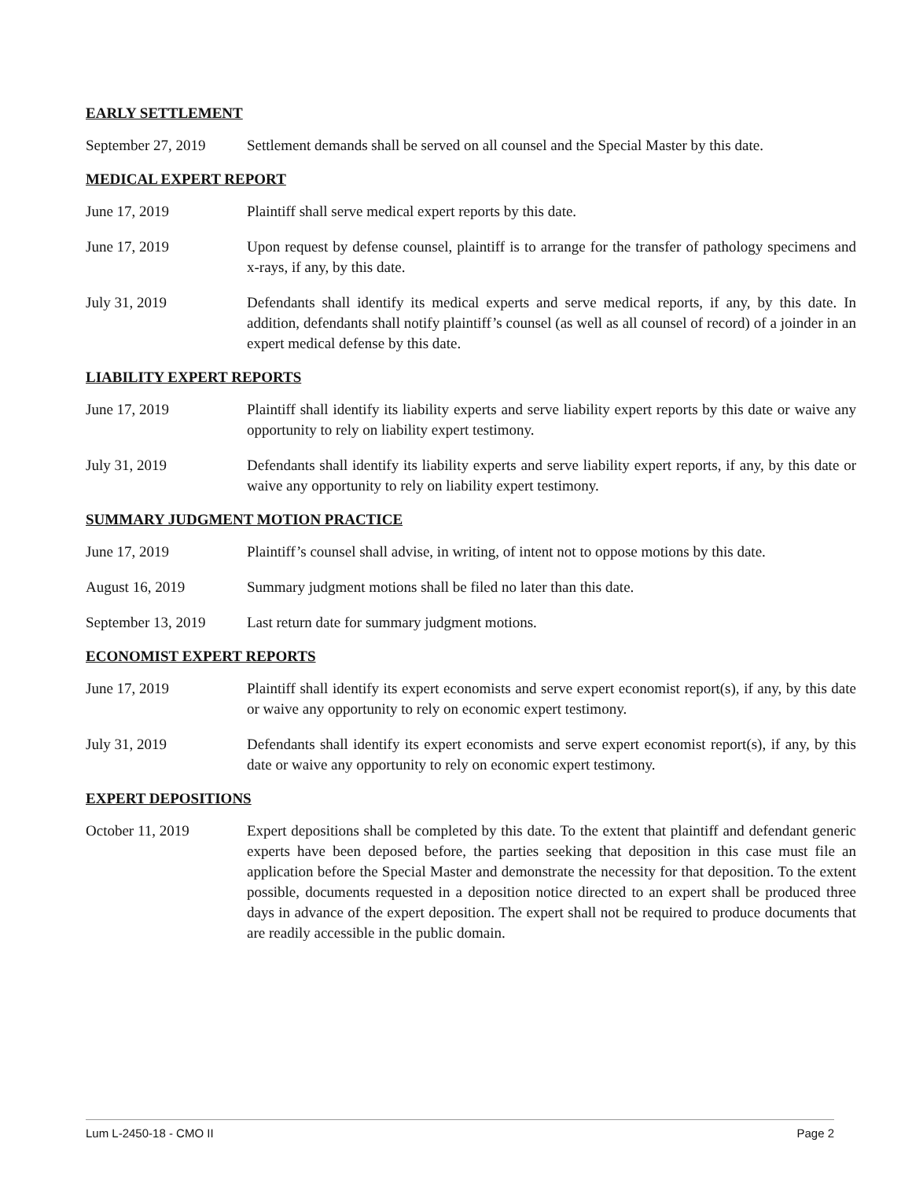EARLY SETTLEMENT
September 27, 2019
Settlement demands shall be served on all counsel and the Special Master by this date.
MEDICAL EXPERT REPORT
June 17, 2019 Plaintiff shall serve medical expert reports by this date.
June 17, 2019 Upon request by defense counsel, plaintiff is to arrange for the transfer of pathology specimens and x-rays, if any, by this date.
July 31, 2019 Defendants shall identify its medical experts and serve medical reports, if any, by this date. In addition, defendants shall notify plaintiff’s counsel (as well as all counsel of record) of a joinder in an expert medical defense by this date.
LIABILITY EXPERT REPORTS
June 17, 2019 Plaintiff shall identify its liability experts and serve liability expert reports by this date or waive any opportunity to rely on liability expert testimony.
July 31, 2019 Defendants shall identify its liability experts and serve liability expert reports, if any, by this date or waive any opportunity to rely on liability expert testimony.
SUMMARY JUDGMENT MOTION PRACTICE
June 17, 2019 Plaintiff’s counsel shall advise, in writing, of intent not to oppose motions by this date.
August 16, 2019 Summary judgment motions shall be filed no later than this date.
September 13, 2019
Last return date for summary judgment motions.
ECONOMIST EXPERT REPORTS
June 17, 2019 Plaintiff shall identify its expert economists and serve expert economist report(s), if any, by this date or waive any opportunity to rely on economic expert testimony.
July 31, 2019 Defendants shall identify its expert economists and serve expert economist report(s), if any, by this date or waive any opportunity to rely on economic expert testimony.
EXPERT DEPOSITIONS
October 11, 2019 Expert depositions shall be completed by this date. To the extent that plaintiff and defendant generic experts have been deposed before, the parties seeking that deposition in this case must file an application before the Special Master and demonstrate the necessity for that deposition. To the extent possible, documents requested in a deposition notice directed to an expert shall be produced three days in advance of the expert deposition. The expert shall not be required to produce documents that are readily accessible in the public domain.
Lum L-2450-18 - CMO II Page 2